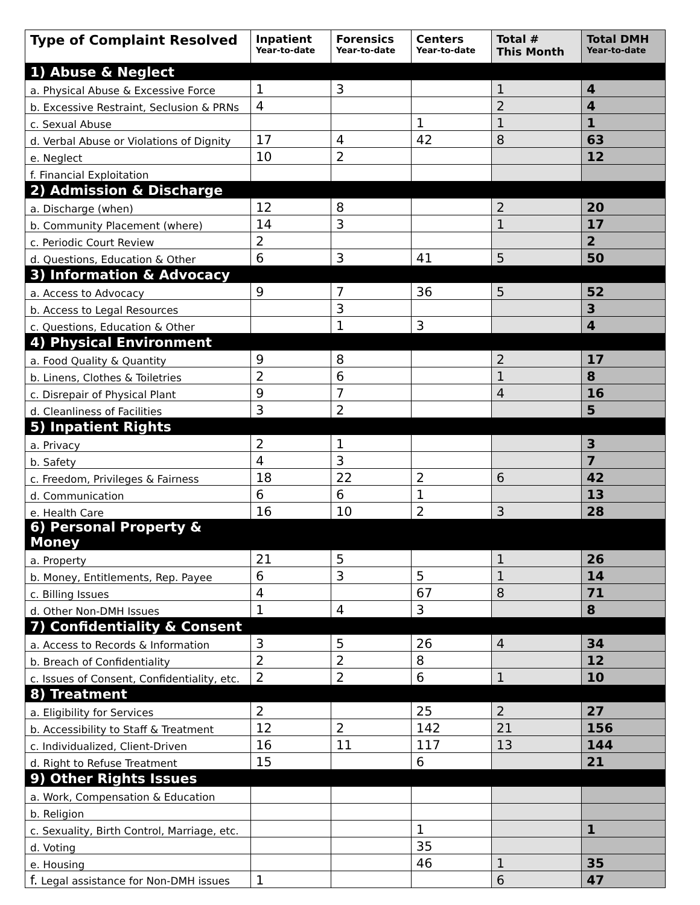| Type of Complaint Resolved | Inpatient Year-to-date | Forensics Year-to-date | Centers Year-to-date | Total # This Month | Total DMH Year-to-date |
| --- | --- | --- | --- | --- | --- |
| 1) Abuse & Neglect | | | | | |
| a. Physical Abuse & Excessive Force | 1 | 3 | | 1 | 4 |
| b. Excessive Restraint, Seclusion & PRNs | 4 | | | 2 | 4 |
| c. Sexual Abuse | | | 1 | 1 | 1 |
| d. Verbal Abuse or Violations of Dignity | 17 | 4 | 42 | 8 | 63 |
| e. Neglect | 10 | 2 | | | 12 |
| f. Financial Exploitation | | | | | |
| 2) Admission & Discharge | | | | | |
| a. Discharge (when) | 12 | 8 | | 2 | 20 |
| b. Community Placement (where) | 14 | 3 | | 1 | 17 |
| c. Periodic Court Review | 2 | | | | 2 |
| d. Questions, Education & Other | 6 | 3 | 41 | 5 | 50 |
| 3) Information & Advocacy | | | | | |
| a. Access to Advocacy | 9 | 7 | 36 | 5 | 52 |
| b. Access to Legal Resources | | 3 | | | 3 |
| c. Questions, Education & Other | | 1 | 3 | | 4 |
| 4) Physical Environment | | | | | |
| a. Food Quality & Quantity | 9 | 8 | | 2 | 17 |
| b. Linens, Clothes & Toiletries | 2 | 6 | | 1 | 8 |
| c. Disrepair of Physical Plant | 9 | 7 | | 4 | 16 |
| d. Cleanliness of Facilities | 3 | 2 | | | 5 |
| 5) Inpatient Rights | | | | | |
| a. Privacy | 2 | 1 | | | 3 |
| b. Safety | 4 | 3 | | | 7 |
| c. Freedom, Privileges & Fairness | 18 | 22 | 2 | 6 | 42 |
| d. Communication | 6 | 6 | 1 | | 13 |
| e. Health Care | 16 | 10 | 2 | 3 | 28 |
| 6) Personal Property & Money | | | | | |
| a. Property | 21 | 5 | | 1 | 26 |
| b. Money, Entitlements, Rep. Payee | 6 | 3 | 5 | 1 | 14 |
| c. Billing Issues | 4 | | 67 | 8 | 71 |
| d. Other Non-DMH Issues | 1 | 4 | 3 | | 8 |
| 7) Confidentiality & Consent | | | | | |
| a. Access to Records & Information | 3 | 5 | 26 | 4 | 34 |
| b. Breach of Confidentiality | 2 | 2 | 8 | | 12 |
| c. Issues of Consent, Confidentiality, etc. | 2 | 2 | 6 | 1 | 10 |
| 8) Treatment | | | | | |
| a. Eligibility for Services | 2 | | 25 | 2 | 27 |
| b. Accessibility to Staff & Treatment | 12 | 2 | 142 | 21 | 156 |
| c. Individualized, Client-Driven | 16 | 11 | 117 | 13 | 144 |
| d. Right to Refuse Treatment | 15 | | 6 | | 21 |
| 9) Other Rights Issues | | | | | |
| a. Work, Compensation & Education | | | | | |
| b. Religion | | | | | |
| c. Sexuality, Birth Control, Marriage, etc. | | | 1 | | 1 |
| d. Voting | | | 35 | | |
| e. Housing | | | 46 | 1 | 35 |
| f. Legal assistance for Non-DMH issues | 1 | | | 6 | 47 |